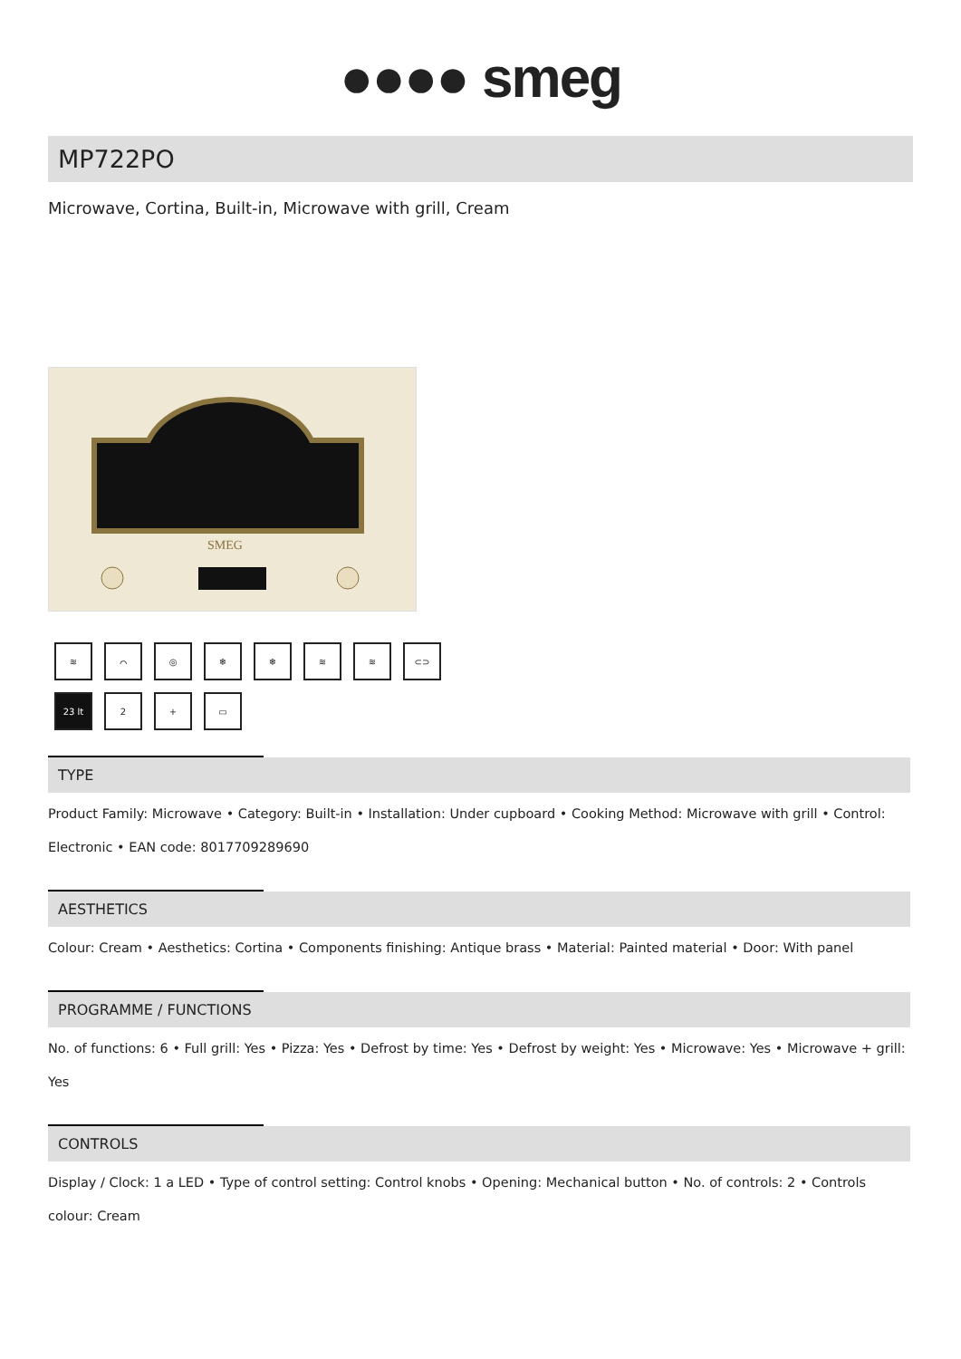●●●● smeg
MP722PO
Microwave, Cortina, Built-in, Microwave with grill, Cream
SMEG
≋
⌒
◎
❄
❄
≋
≋
⊂⊃
23 lt
2
+
▭
TYPE
Product Family: Microwave • Category: Built-in • Installation: Under cupboard • Cooking Method: Microwave with grill • Control: Electronic • EAN code: 8017709289690
AESTHETICS
Colour: Cream • Aesthetics: Cortina • Components finishing: Antique brass • Material: Painted material • Door: With panel
PROGRAMME / FUNCTIONS
No. of functions: 6 • Full grill: Yes • Pizza: Yes • Defrost by time: Yes • Defrost by weight: Yes • Microwave: Yes • Microwave + grill: Yes
CONTROLS
Display / Clock: 1 a LED • Type of control setting: Control knobs • Opening: Mechanical button • No. of controls: 2 • Controls colour: Cream